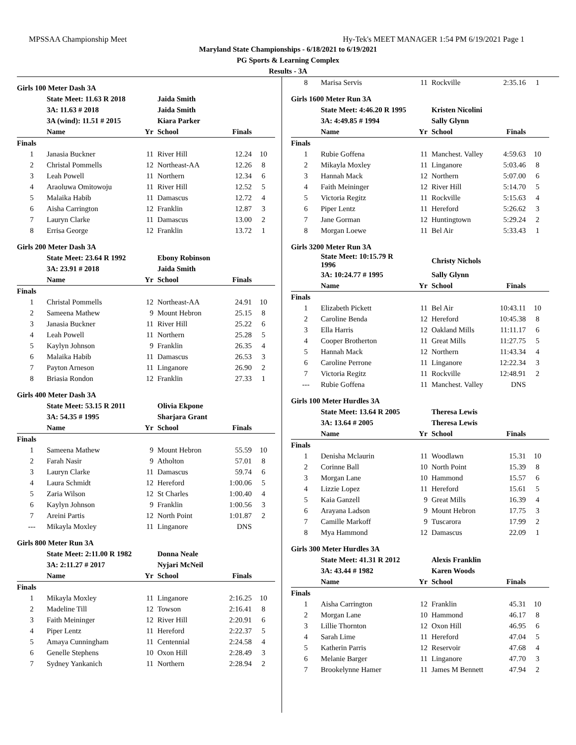MPSSAA Championship Meet Hy-Tek's MEET MANAGER 1:54 PM 6/19/2021 Page 1
Maryland State Championships - 6/18/2021 to 6/19/2021
PG Sports & Learning Complex
Results - 3A
Girls 100 Meter Dash 3A
| | State Meet: 11.63 R 2018 | | Jaida Smith | | |
| | 3A: 11.63 # 2018 | | Jaida Smith | | |
| | 3A (wind): 11.51 # 2015 | | Kiara Parker | | |
| | Name | Yr | School | Finals | |
| Finals | | | | | |
| 1 | Janasia Buckner | 11 | River Hill | 12.24 | 10 |
| 2 | Christal Pommells | 12 | Northeast-AA | 12.26 | 8 |
| 3 | Leah Powell | 11 | Northern | 12.34 | 6 |
| 4 | Araoluwa Omitowoju | 11 | River Hill | 12.52 | 5 |
| 5 | Malaika Habib | 11 | Damascus | 12.72 | 4 |
| 6 | Aisha Carrington | 12 | Franklin | 12.87 | 3 |
| 7 | Lauryn Clarke | 11 | Damascus | 13.00 | 2 |
| 8 | Errisa George | 12 | Franklin | 13.72 | 1 |
Girls 200 Meter Dash 3A
| | State Meet: 23.64 R 1992 | | Ebony Robinson | | |
| | 3A: 23.91 # 2018 | | Jaida Smith | | |
| | Name | Yr | School | Finals | |
| Finals | | | | | |
| 1 | Christal Pommells | 12 | Northeast-AA | 24.91 | 10 |
| 2 | Sameena Mathew | 9 | Mount Hebron | 25.15 | 8 |
| 3 | Janasia Buckner | 11 | River Hill | 25.22 | 6 |
| 4 | Leah Powell | 11 | Northern | 25.28 | 5 |
| 5 | Kaylyn Johnson | 9 | Franklin | 26.35 | 4 |
| 6 | Malaika Habib | 11 | Damascus | 26.53 | 3 |
| 7 | Payton Arneson | 11 | Linganore | 26.90 | 2 |
| 8 | Briasia Rondon | 12 | Franklin | 27.33 | 1 |
Girls 400 Meter Dash 3A
| | State Meet: 53.15 R 2011 | | Olivia Ekpone | | |
| | 3A: 54.35 # 1995 | | Sharjara Grant | | |
| | Name | Yr | School | Finals | |
| Finals | | | | | |
| 1 | Sameena Mathew | 9 | Mount Hebron | 55.59 | 10 |
| 2 | Farah Nasir | 9 | Atholton | 57.01 | 8 |
| 3 | Lauryn Clarke | 11 | Damascus | 59.74 | 6 |
| 4 | Laura Schmidt | 12 | Hereford | 1:00.06 | 5 |
| 5 | Zaria Wilson | 12 | St Charles | 1:00.40 | 4 |
| 6 | Kaylyn Johnson | 9 | Franklin | 1:00.56 | 3 |
| 7 | Areini Partis | 12 | North Point | 1:01.87 | 2 |
| --- | Mikayla Moxley | 11 | Linganore | DNS | |
Girls 800 Meter Run 3A
| | State Meet: 2:11.00 R 1982 | | Donna Neale | | |
| | 3A: 2:11.27 # 2017 | | Nyjari McNeil | | |
| | Name | Yr | School | Finals | |
| Finals | | | | | |
| 1 | Mikayla Moxley | 11 | Linganore | 2:16.25 | 10 |
| 2 | Madeline Till | 12 | Towson | 2:16.41 | 8 |
| 3 | Faith Meininger | 12 | River Hill | 2:20.91 | 6 |
| 4 | Piper Lentz | 11 | Hereford | 2:22.37 | 5 |
| 5 | Amaya Cunningham | 11 | Centennial | 2:24.58 | 4 |
| 6 | Genelle Stephens | 10 | Oxon Hill | 2:28.49 | 3 |
| 7 | Sydney Yankanich | 11 | Northern | 2:28.94 | 2 |
| 8 | Marisa Servis | 11 | Rockville | 2:35.16 | 1 |
Girls 1600 Meter Run 3A
| | State Meet: 4:46.20 R 1995 | | Kristen Nicolini | | |
| | 3A: 4:49.85 # 1994 | | Sally Glynn | | |
| | Name | Yr | School | Finals | |
| Finals | | | | | |
| 1 | Rubie Goffena | 11 | Manchest. Valley | 4:59.63 | 10 |
| 2 | Mikayla Moxley | 11 | Linganore | 5:03.46 | 8 |
| 3 | Hannah Mack | 12 | Northern | 5:07.00 | 6 |
| 4 | Faith Meininger | 12 | River Hill | 5:14.70 | 5 |
| 5 | Victoria Regitz | 11 | Rockville | 5:15.63 | 4 |
| 6 | Piper Lentz | 11 | Hereford | 5:26.62 | 3 |
| 7 | Jane Gorman | 12 | Huntingtown | 5:29.24 | 2 |
| 8 | Morgan Loewe | 11 | Bel Air | 5:33.43 | 1 |
Girls 3200 Meter Run 3A
| | State Meet: 10:15.79 R 1996 | | Christy Nichols | | |
| | 3A: 10:24.77 # 1995 | | Sally Glynn | | |
| | Name | Yr | School | Finals | |
| Finals | | | | | |
| 1 | Elizabeth Pickett | 11 | Bel Air | 10:43.11 | 10 |
| 2 | Caroline Benda | 12 | Hereford | 10:45.38 | 8 |
| 3 | Ella Harris | 12 | Oakland Mills | 11:11.17 | 6 |
| 4 | Cooper Brotherton | 11 | Great Mills | 11:27.75 | 5 |
| 5 | Hannah Mack | 12 | Northern | 11:43.34 | 4 |
| 6 | Caroline Perrone | 11 | Linganore | 12:22.34 | 3 |
| 7 | Victoria Regitz | 11 | Rockville | 12:48.91 | 2 |
| --- | Rubie Goffena | 11 | Manchest. Valley | DNS | |
Girls 100 Meter Hurdles 3A
| | State Meet: 13.64 R 2005 | | Theresa Lewis | | |
| | 3A: 13.64 # 2005 | | Theresa Lewis | | |
| | Name | Yr | School | Finals | |
| Finals | | | | | |
| 1 | Denisha Mclaurin | 11 | Woodlawn | 15.31 | 10 |
| 2 | Corinne Ball | 10 | North Point | 15.39 | 8 |
| 3 | Morgan Lane | 10 | Hammond | 15.57 | 6 |
| 4 | Lizzie Lopez | 11 | Hereford | 15.61 | 5 |
| 5 | Kaia Ganzell | 9 | Great Mills | 16.39 | 4 |
| 6 | Arayana Ladson | 9 | Mount Hebron | 17.75 | 3 |
| 7 | Camille Markoff | 9 | Tuscarora | 17.99 | 2 |
| 8 | Mya Hammond | 12 | Damascus | 22.09 | 1 |
Girls 300 Meter Hurdles 3A
| | State Meet: 41.31 R 2012 | | Alexis Franklin | | |
| | 3A: 43.44 # 1982 | | Karen Woods | | |
| | Name | Yr | School | Finals | |
| Finals | | | | | |
| 1 | Aisha Carrington | 12 | Franklin | 45.31 | 10 |
| 2 | Morgan Lane | 10 | Hammond | 46.17 | 8 |
| 3 | Lillie Thornton | 12 | Oxon Hill | 46.95 | 6 |
| 4 | Sarah Lime | 11 | Hereford | 47.04 | 5 |
| 5 | Katherin Parris | 12 | Reservoir | 47.68 | 4 |
| 6 | Melanie Barger | 11 | Linganore | 47.70 | 3 |
| 7 | Brookelynne Hamer | 11 | James M Bennett | 47.94 | 2 |